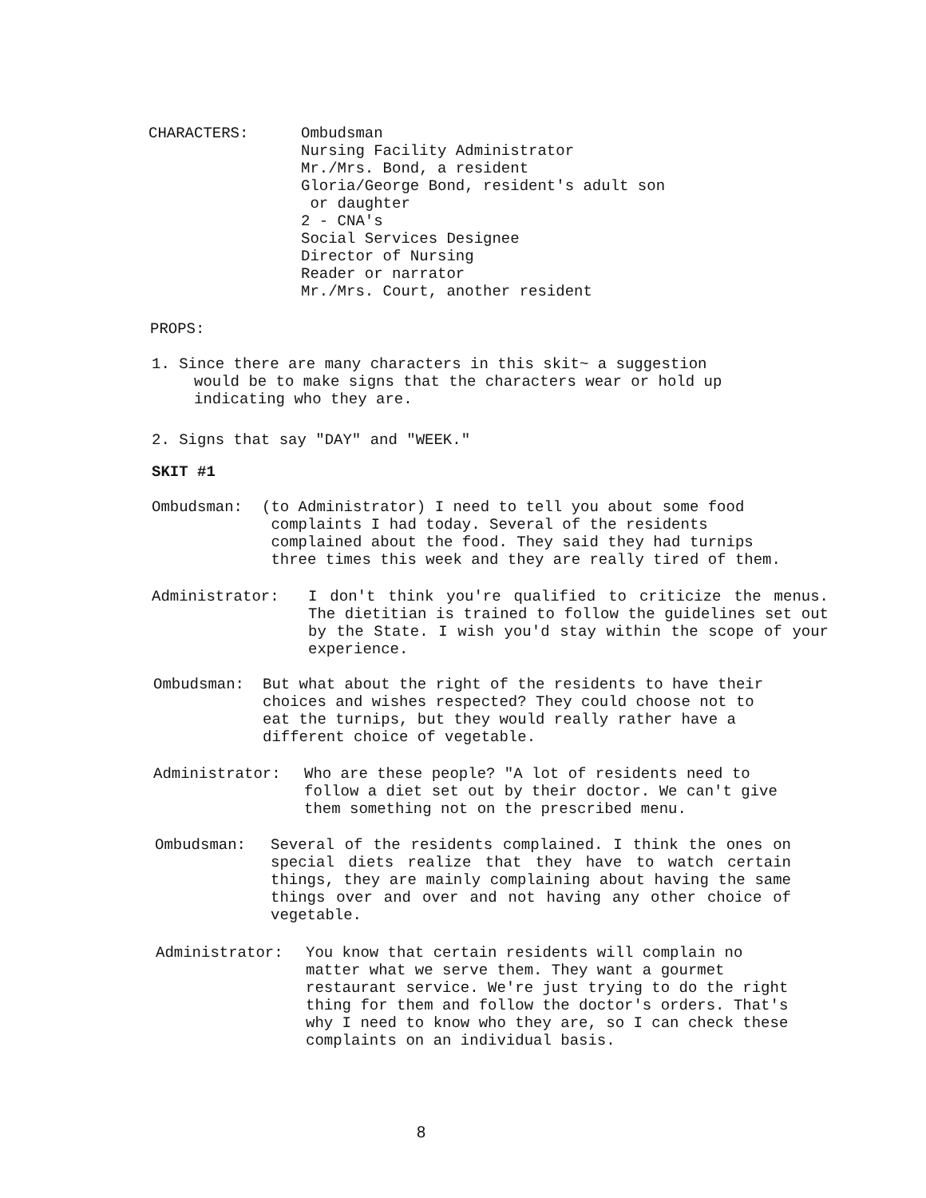CHARACTERS: Ombudsman
Nursing Facility Administrator
Mr./Mrs. Bond, a resident
Gloria/George Bond, resident's adult son
or daughter
2 - CNA's
Social Services Designee
Director of Nursing
Reader or narrator
Mr./Mrs. Court, another resident
PROPS:
1. Since there are many characters in this skit~ a suggestion
would be to make signs that the characters wear or hold up
indicating who they are.
2. Signs that say "DAY" and "WEEK."
SKIT #1
Ombudsman: (to Administrator) I need to tell you about some food
complaints I had today. Several of the residents
complained about the food. They said they had turnips
three times this week and they are really tired of them.
Administrator: I don't think you're qualified to criticize the menus. The dietitian is trained to follow the guidelines set out by the State. I wish you'd stay within the scope of your experience.
Ombudsman: But what about the right of the residents to have their
choices and wishes respected? They could choose not to
eat the turnips, but they would really rather have a
different choice of vegetable.
Administrator: Who are these people? "A lot of residents need to
follow a diet set out by their doctor. We can't give
them something not on the prescribed menu.
Ombudsman: Several of the residents complained. I think the ones on special diets realize that they have to watch certain things, they are mainly complaining about having the same things over and over and not having any other choice of vegetable.
Administrator: You know that certain residents will complain no
matter what we serve them. They want a gourmet
restaurant service. We're just trying to do the right
thing for them and follow the doctor's orders. That's
why I need to know who they are, so I can check these
complaints on an individual basis.
8